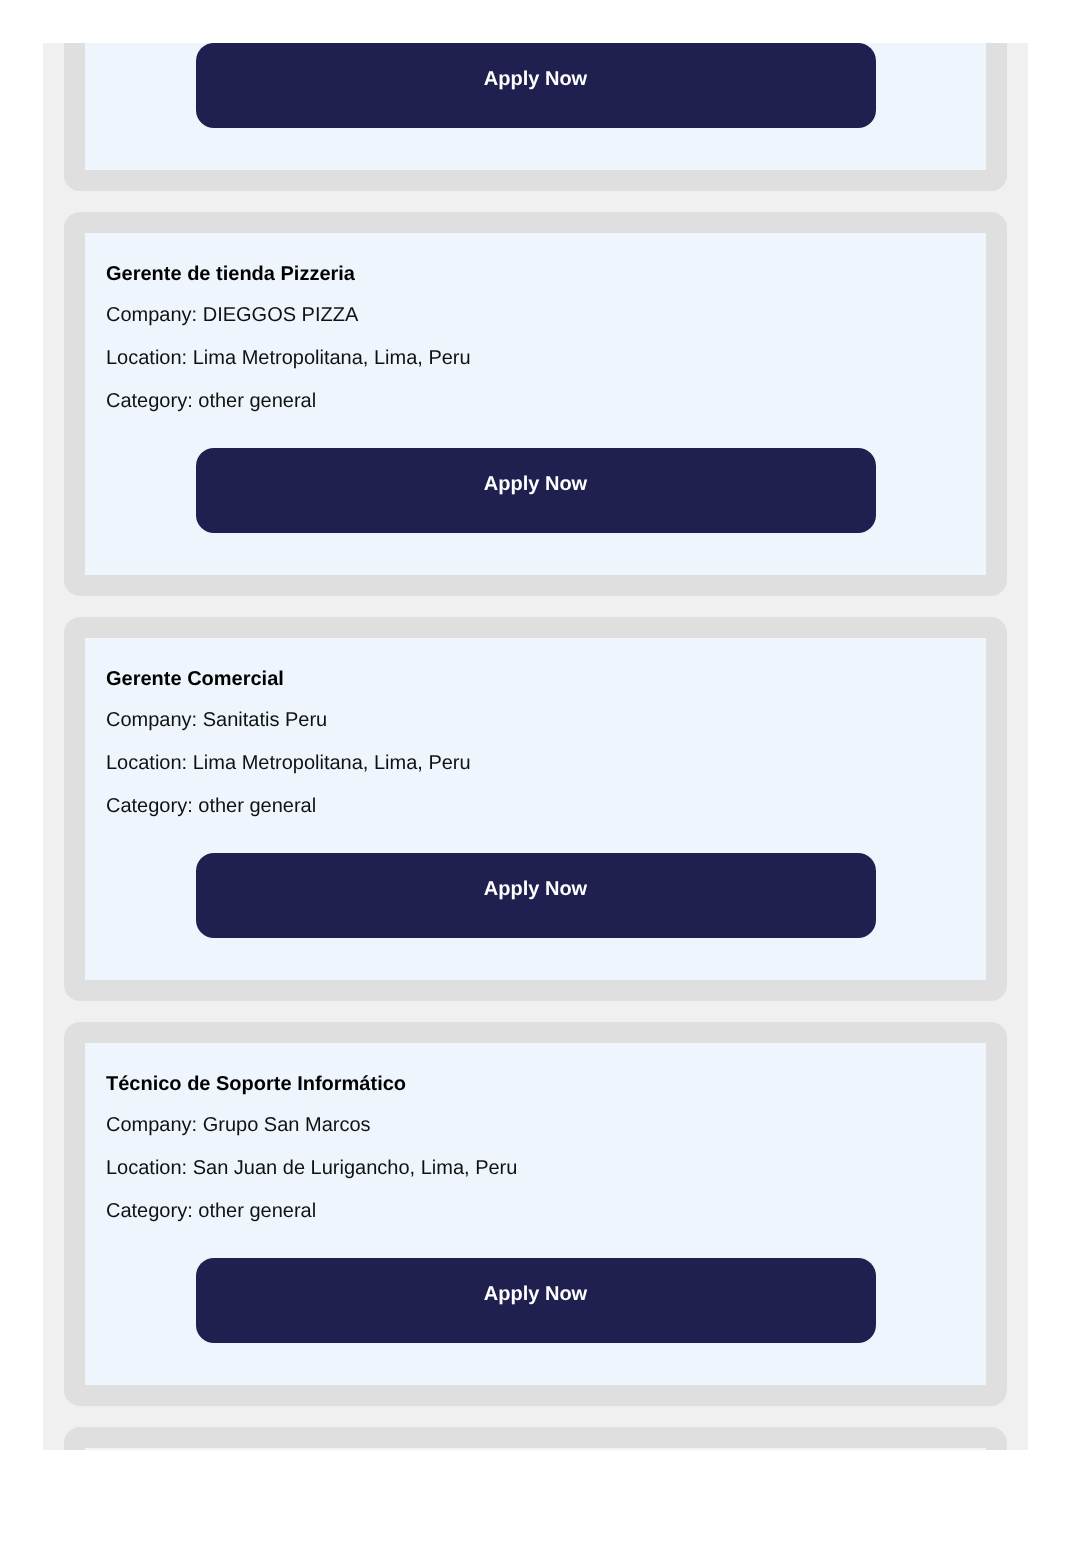Apply Now
Gerente de tienda Pizzeria
Company: DIEGGOS PIZZA
Location: Lima Metropolitana, Lima, Peru
Category: other general
Apply Now
Gerente Comercial
Company: Sanitatis Peru
Location: Lima Metropolitana, Lima, Peru
Category: other general
Apply Now
Técnico de Soporte Informático
Company: Grupo San Marcos
Location: San Juan de Lurigancho, Lima, Peru
Category: other general
Apply Now